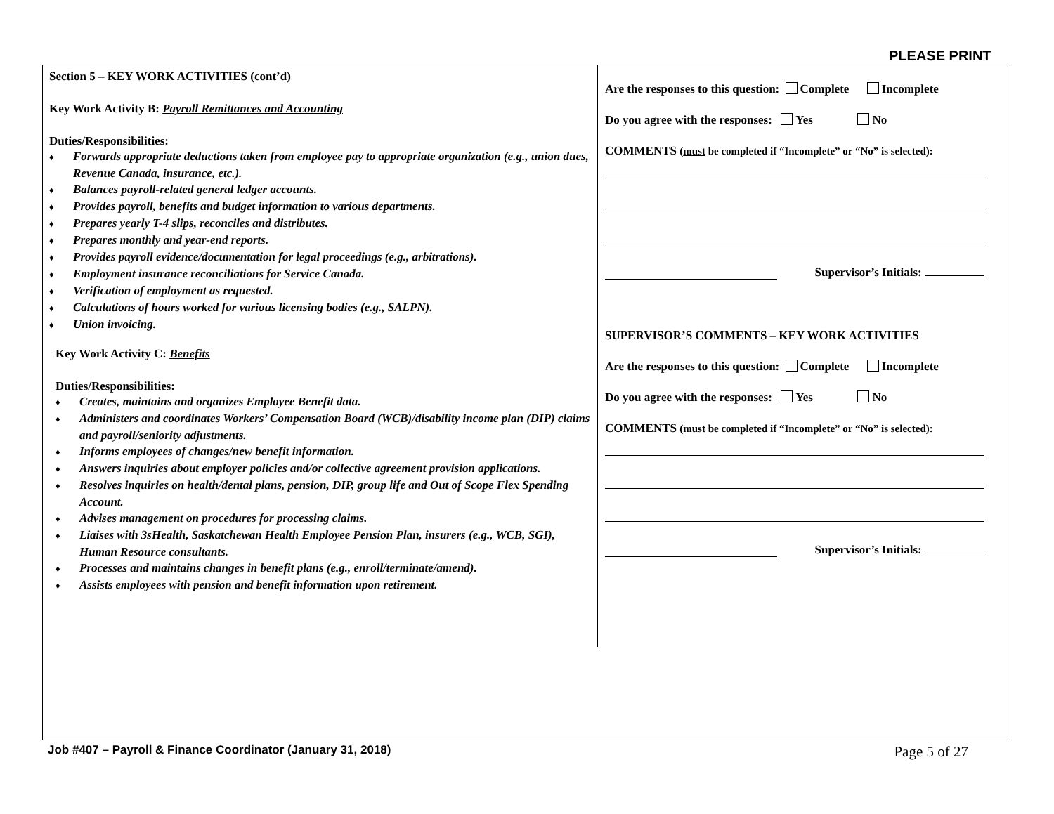PLEASE PRINT
Section 5 – KEY WORK ACTIVITIES (cont’d)
Key Work Activity B: Payroll Remittances and Accounting
Duties/Responsibilities:
♦ Forwards appropriate deductions taken from employee pay to appropriate organization (e.g., union dues, Revenue Canada, insurance, etc.).
♦ Balances payroll-related general ledger accounts.
♦ Provides payroll, benefits and budget information to various departments.
♦ Prepares yearly T-4 slips, reconciles and distributes.
♦ Prepares monthly and year-end reports.
♦ Provides payroll evidence/documentation for legal proceedings (e.g., arbitrations).
♦ Employment insurance reconciliations for Service Canada.
♦ Verification of employment as requested.
♦ Calculations of hours worked for various licensing bodies (e.g., SALPN).
♦ Union invoicing.
Key Work Activity C: Benefits
Duties/Responsibilities:
♦ Creates, maintains and organizes Employee Benefit data.
♦ Administers and coordinates Workers’ Compensation Board (WCB)/disability income plan (DIP) claims and payroll/seniority adjustments.
♦ Informs employees of changes/new benefit information.
♦ Answers inquiries about employer policies and/or collective agreement provision applications.
♦ Resolves inquiries on health/dental plans, pension, DIP, group life and Out of Scope Flex Spending Account.
♦ Advises management on procedures for processing claims.
♦ Liaises with 3sHealth, Saskatchewan Health Employee Pension Plan, insurers (e.g., WCB, SGI), Human Resource consultants.
♦ Processes and maintains changes in benefit plans (e.g., enroll/terminate/amend).
♦ Assists employees with pension and benefit information upon retirement.
Are the responses to this question: Complete Incomplete
Do you agree with the responses: Yes No
COMMENTS (must be completed if “Incomplete” or “No” is selected):
Supervisor’s Initials:
SUPERVISOR’S COMMENTS – KEY WORK ACTIVITIES
Are the responses to this question: Complete Incomplete
Do you agree with the responses: Yes No
COMMENTS (must be completed if “Incomplete” or “No” is selected):
Supervisor’s Initials:
Job #407 – Payroll & Finance Coordinator (January 31, 2018) Page 5 of 27